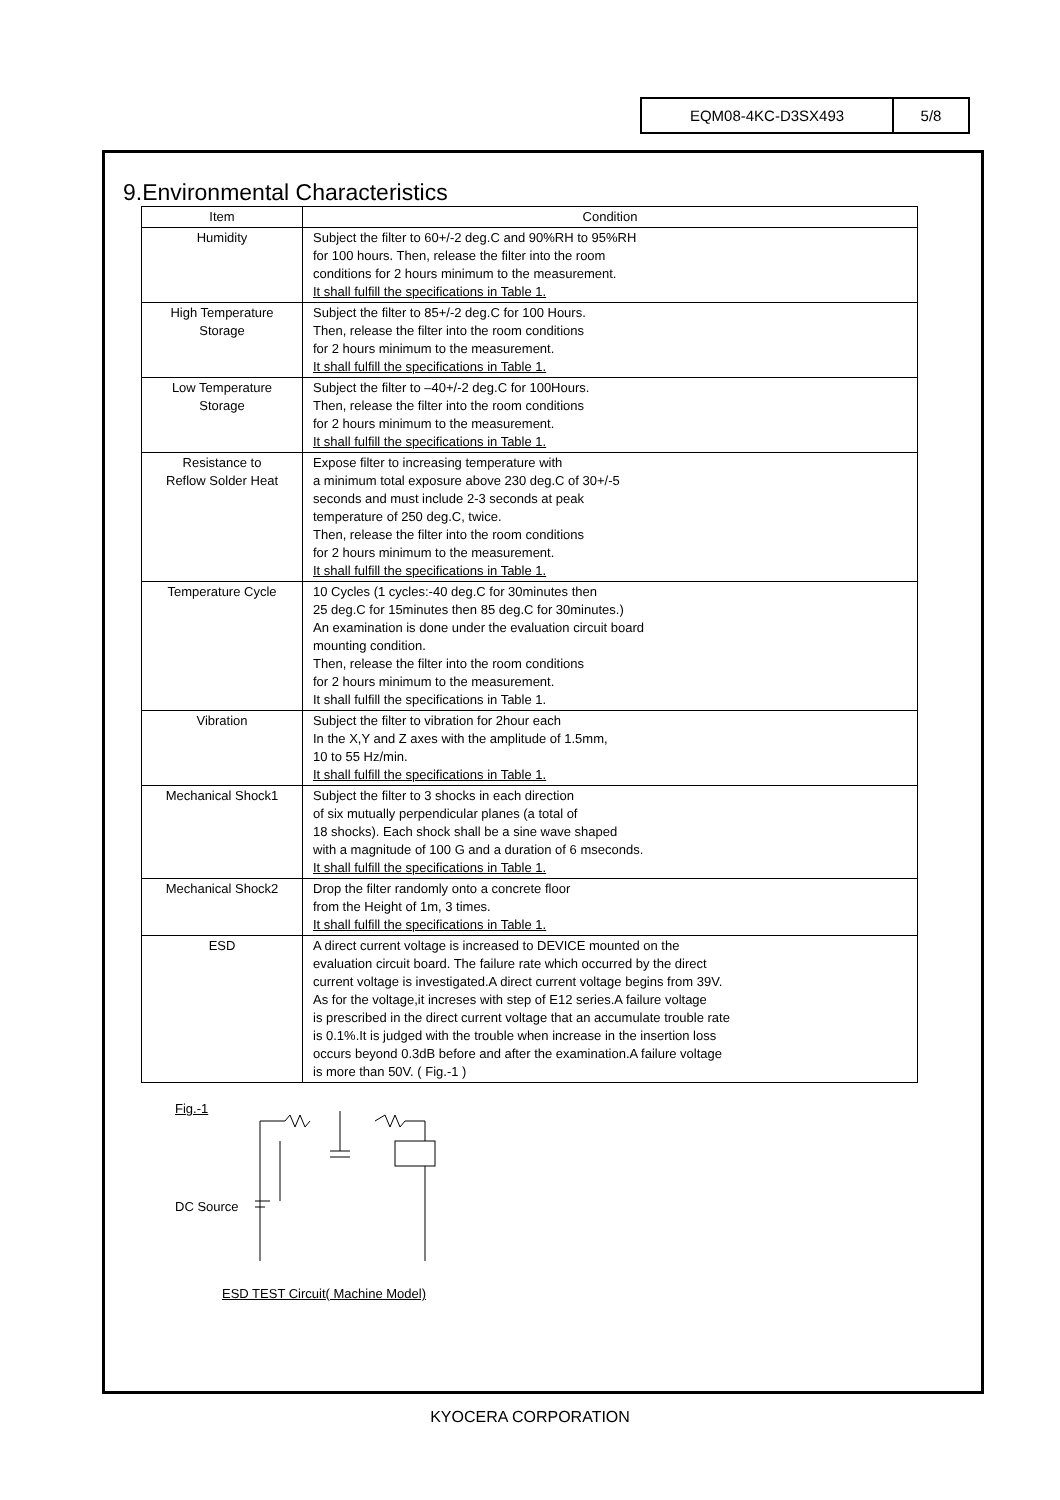EQM08-4KC-D3SX493 5/8
9.Environmental Characteristics
| Item | Condition |
| --- | --- |
| Humidity | Subject the filter to 60+/-2 deg.C and 90%RH to 95%RH for 100 hours. Then, release the filter into the room conditions for 2 hours minimum to the measurement. It shall fulfill the specifications in Table 1. |
| High Temperature Storage | Subject the filter to 85+/-2 deg.C for 100 Hours. Then, release the filter into the room conditions for 2 hours minimum to the measurement. It shall fulfill the specifications in Table 1. |
| Low Temperature Storage | Subject the filter to –40+/-2 deg.C for 100Hours. Then, release the filter into the room conditions for 2 hours minimum to the measurement. It shall fulfill the specifications in Table 1. |
| Resistance to Reflow Solder Heat | Expose filter to increasing temperature with a minimum total exposure above 230 deg.C of 30+/-5 seconds and must include 2-3 seconds at peak temperature of 250 deg.C, twice. Then, release the filter into the room conditions for 2 hours minimum to the measurement. It shall fulfill the specifications in Table 1. |
| Temperature Cycle | 10 Cycles (1 cycles:-40 deg.C for 30minutes then 25 deg.C for 15minutes then 85 deg.C for 30minutes.) An examination is done under the evaluation circuit board mounting condition. Then, release the filter into the room conditions for 2 hours minimum to the measurement. It shall fulfill the specifications in Table 1. |
| Vibration | Subject the filter to vibration for 2hour each In the X,Y and Z axes with the amplitude of 1.5mm, 10 to 55 Hz/min. It shall fulfill the specifications in Table 1. |
| Mechanical Shock1 | Subject the filter to 3 shocks in each direction of six mutually perpendicular planes (a total of 18 shocks). Each shock shall be a sine wave shaped with a magnitude of 100 G and a duration of 6 mseconds. It shall fulfill the specifications in Table 1. |
| Mechanical Shock2 | Drop the filter randomly onto a concrete floor from the Height of 1m, 3 times. It shall fulfill the specifications in Table 1. |
| ESD | A direct current voltage is increased to DEVICE mounted on the evaluation circuit board. The failure rate which occurred by the direct current voltage is investigated.A direct current voltage begins from 39V. As for the voltage,it increses with step of E12 series.A failure voltage is prescribed in the direct current voltage that an accumulate trouble rate is 0.1%.It is judged with the trouble when increase in the insertion loss occurs beyond 0.3dB before and after the examination.A failure voltage is more than 50V. ( Fig.-1 ) |
Fig.-1
DC Source
ESD TEST Circuit( Machine Model)
KYOCERA CORPORATION